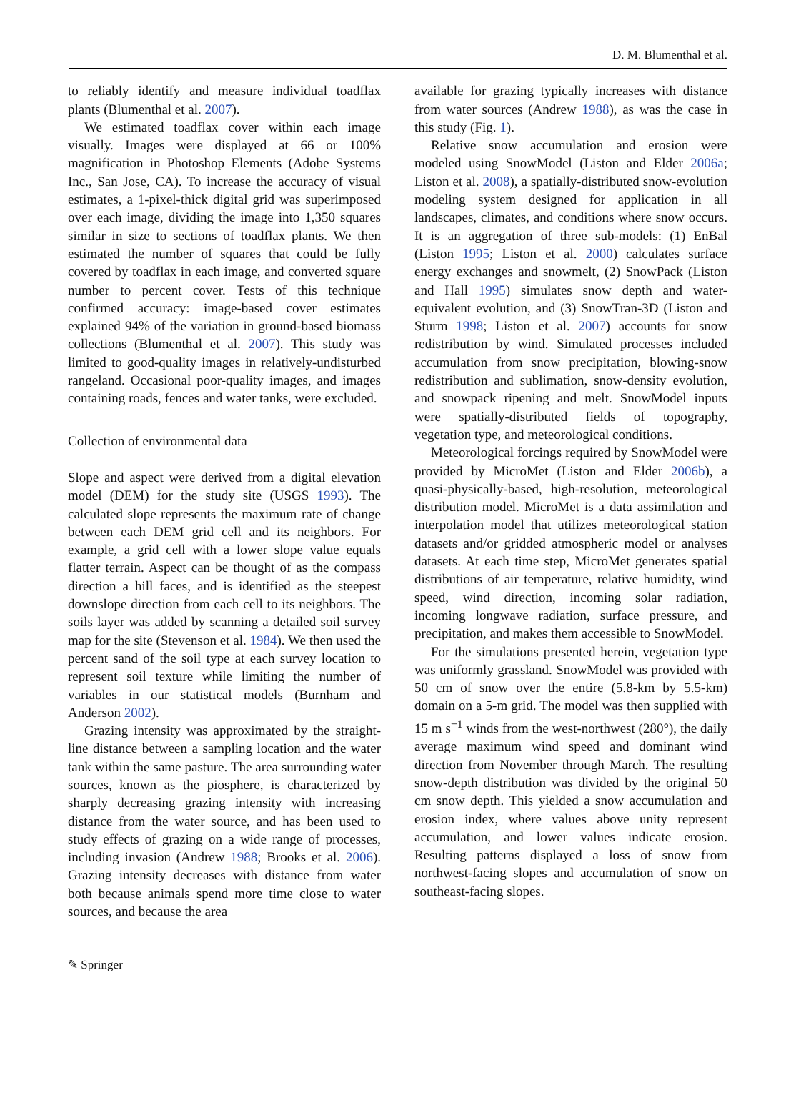D. M. Blumenthal et al.
to reliably identify and measure individual toadflax plants (Blumenthal et al. 2007).
We estimated toadflax cover within each image visually. Images were displayed at 66 or 100% magnification in Photoshop Elements (Adobe Systems Inc., San Jose, CA). To increase the accuracy of visual estimates, a 1-pixel-thick digital grid was superimposed over each image, dividing the image into 1,350 squares similar in size to sections of toadflax plants. We then estimated the number of squares that could be fully covered by toadflax in each image, and converted square number to percent cover. Tests of this technique confirmed accuracy: image-based cover estimates explained 94% of the variation in ground-based biomass collections (Blumenthal et al. 2007). This study was limited to good-quality images in relatively-undisturbed rangeland. Occasional poor-quality images, and images containing roads, fences and water tanks, were excluded.
Collection of environmental data
Slope and aspect were derived from a digital elevation model (DEM) for the study site (USGS 1993). The calculated slope represents the maximum rate of change between each DEM grid cell and its neighbors. For example, a grid cell with a lower slope value equals flatter terrain. Aspect can be thought of as the compass direction a hill faces, and is identified as the steepest downslope direction from each cell to its neighbors. The soils layer was added by scanning a detailed soil survey map for the site (Stevenson et al. 1984). We then used the percent sand of the soil type at each survey location to represent soil texture while limiting the number of variables in our statistical models (Burnham and Anderson 2002).
Grazing intensity was approximated by the straight-line distance between a sampling location and the water tank within the same pasture. The area surrounding water sources, known as the piosphere, is characterized by sharply decreasing grazing intensity with increasing distance from the water source, and has been used to study effects of grazing on a wide range of processes, including invasion (Andrew 1988; Brooks et al. 2006). Grazing intensity decreases with distance from water both because animals spend more time close to water sources, and because the area
available for grazing typically increases with distance from water sources (Andrew 1988), as was the case in this study (Fig. 1).
Relative snow accumulation and erosion were modeled using SnowModel (Liston and Elder 2006a; Liston et al. 2008), a spatially-distributed snow-evolution modeling system designed for application in all landscapes, climates, and conditions where snow occurs. It is an aggregation of three sub-models: (1) EnBal (Liston 1995; Liston et al. 2000) calculates surface energy exchanges and snowmelt, (2) SnowPack (Liston and Hall 1995) simulates snow depth and water-equivalent evolution, and (3) SnowTran-3D (Liston and Sturm 1998; Liston et al. 2007) accounts for snow redistribution by wind. Simulated processes included accumulation from snow precipitation, blowing-snow redistribution and sublimation, snow-density evolution, and snowpack ripening and melt. SnowModel inputs were spatially-distributed fields of topography, vegetation type, and meteorological conditions.
Meteorological forcings required by SnowModel were provided by MicroMet (Liston and Elder 2006b), a quasi-physically-based, high-resolution, meteorological distribution model. MicroMet is a data assimilation and interpolation model that utilizes meteorological station datasets and/or gridded atmospheric model or analyses datasets. At each time step, MicroMet generates spatial distributions of air temperature, relative humidity, wind speed, wind direction, incoming solar radiation, incoming longwave radiation, surface pressure, and precipitation, and makes them accessible to SnowModel.
For the simulations presented herein, vegetation type was uniformly grassland. SnowModel was provided with 50 cm of snow over the entire (5.8-km by 5.5-km) domain on a 5-m grid. The model was then supplied with 15 m s<sup>−1</sup> winds from the west-northwest (280°), the daily average maximum wind speed and dominant wind direction from November through March. The resulting snow-depth distribution was divided by the original 50 cm snow depth. This yielded a snow accumulation and erosion index, where values above unity represent accumulation, and lower values indicate erosion. Resulting patterns displayed a loss of snow from northwest-facing slopes and accumulation of snow on southeast-facing slopes.
✎ Springer